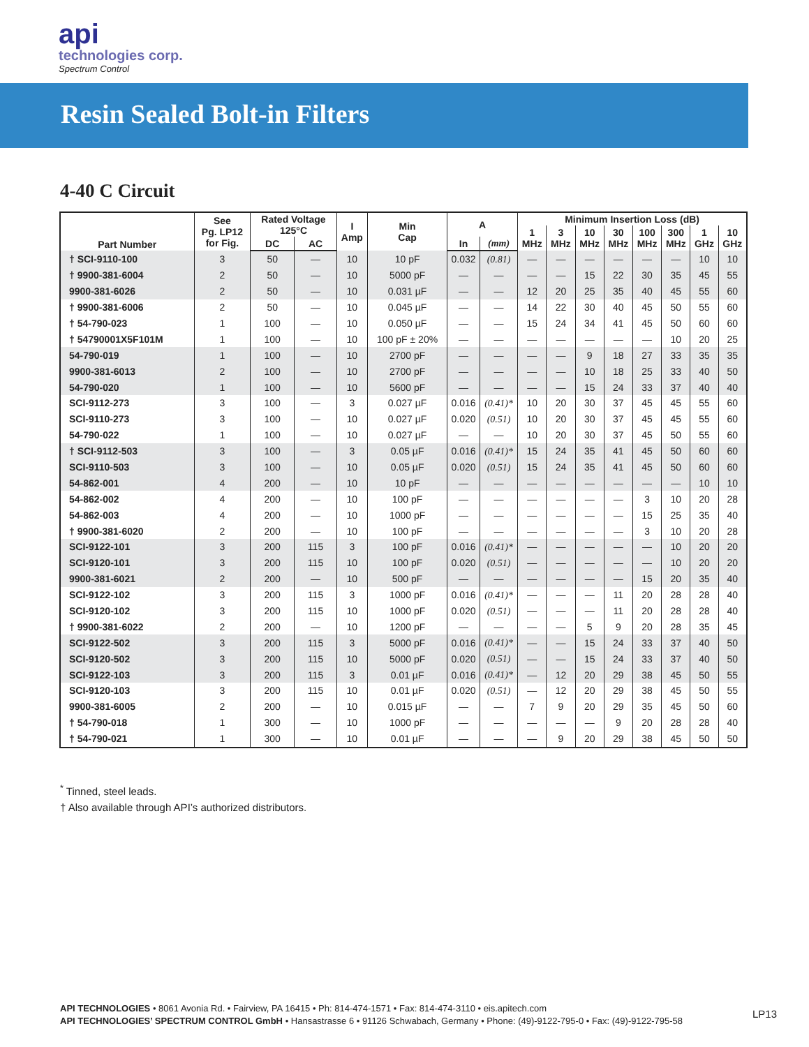api
technologies corp.
Spectrum Control
Resin Sealed Bolt-in Filters
4-40 C Circuit
| Part Number | See Pg. LP12 for Fig. | Rated Voltage 125°C | | I Amp | Min Cap | A | | Minimum Insertion Loss (dB) | | | | | | | |
| --- | --- | --- | --- | --- | --- | --- | --- | --- | --- | --- | --- | --- | --- | --- | --- |
| | | | | | | | | 1 MHz | 3 MHz | 10 MHz | 30 MHz | 100 MHz | 300 MHz | 1 GHz | 10 GHz |
| | | DC | AC | | | In | (mm) | | | | | | | | |
| † SCI-9110-100 | 3 | 50 | — | 10 | 10 pF | 0.032 | (0.81) | — | — | — | — | — | — | 10 | 10 |
| † 9900-381-6004 | 2 | 50 | — | 10 | 5000 pF | — | — | — | — | 15 | 22 | 30 | 35 | 45 | 55 |
| 9900-381-6026 | 2 | 50 | — | 10 | 0.031 µF | — | — | 12 | 20 | 25 | 35 | 40 | 45 | 55 | 60 |
| † 9900-381-6006 | 2 | 50 | — | 10 | 0.045 µF | — | — | 14 | 22 | 30 | 40 | 45 | 50 | 55 | 60 |
| † 54-790-023 | 1 | 100 | — | 10 | 0.050 µF | — | — | 15 | 24 | 34 | 41 | 45 | 50 | 60 | 60 |
| † 54790001X5F101M | 1 | 100 | — | 10 | 100 pF ± 20% | — | — | — | — | — | — | — | 10 | 20 | 25 |
| 54-790-019 | 1 | 100 | — | 10 | 2700 pF | — | — | — | — | 9 | 18 | 27 | 33 | 35 | 35 |
| 9900-381-6013 | 2 | 100 | — | 10 | 2700 pF | — | — | — | — | 10 | 18 | 25 | 33 | 40 | 50 |
| 54-790-020 | 1 | 100 | — | 10 | 5600 pF | — | — | — | — | 15 | 24 | 33 | 37 | 40 | 40 |
| SCI-9112-273 | 3 | 100 | — | 3 | 0.027 µF | 0.016 | (0.41)* | 10 | 20 | 30 | 37 | 45 | 45 | 55 | 60 |
| SCI-9110-273 | 3 | 100 | — | 10 | 0.027 µF | 0.020 | (0.51) | 10 | 20 | 30 | 37 | 45 | 45 | 55 | 60 |
| 54-790-022 | 1 | 100 | — | 10 | 0.027 µF | — | — | 10 | 20 | 30 | 37 | 45 | 50 | 55 | 60 |
| † SCI-9112-503 | 3 | 100 | — | 3 | 0.05 µF | 0.016 | (0.41)* | 15 | 24 | 35 | 41 | 45 | 50 | 60 | 60 |
| SCI-9110-503 | 3 | 100 | — | 10 | 0.05 µF | 0.020 | (0.51) | 15 | 24 | 35 | 41 | 45 | 50 | 60 | 60 |
| 54-862-001 | 4 | 200 | — | 10 | 10 pF | — | — | — | — | — | — | — | — | 10 | 10 |
| 54-862-002 | 4 | 200 | — | 10 | 100 pF | — | — | — | — | — | — | 3 | 10 | 20 | 28 |
| 54-862-003 | 4 | 200 | — | 10 | 1000 pF | — | — | — | — | — | — | 15 | 25 | 35 | 40 |
| † 9900-381-6020 | 2 | 200 | — | 10 | 100 pF | — | — | — | — | — | — | 3 | 10 | 20 | 28 |
| SCI-9122-101 | 3 | 200 | 115 | 3 | 100 pF | 0.016 | (0.41)* | — | — | — | — | — | 10 | 20 | 20 |
| SCI-9120-101 | 3 | 200 | 115 | 10 | 100 pF | 0.020 | (0.51) | — | — | — | — | — | 10 | 20 | 20 |
| 9900-381-6021 | 2 | 200 | — | 10 | 500 pF | — | — | — | — | — | — | 15 | 20 | 35 | 40 |
| SCI-9122-102 | 3 | 200 | 115 | 3 | 1000 pF | 0.016 | (0.41)* | — | — | — | 11 | 20 | 28 | 28 | 40 |
| SCI-9120-102 | 3 | 200 | 115 | 10 | 1000 pF | 0.020 | (0.51) | — | — | — | 11 | 20 | 28 | 28 | 40 |
| † 9900-381-6022 | 2 | 200 | — | 10 | 1200 pF | — | — | — | — | 5 | 9 | 20 | 28 | 35 | 45 |
| SCI-9122-502 | 3 | 200 | 115 | 3 | 5000 pF | 0.016 | (0.41)* | — | — | 15 | 24 | 33 | 37 | 40 | 50 |
| SCI-9120-502 | 3 | 200 | 115 | 10 | 5000 pF | 0.020 | (0.51) | — | — | 15 | 24 | 33 | 37 | 40 | 50 |
| SCI-9122-103 | 3 | 200 | 115 | 3 | 0.01 µF | 0.016 | (0.41)* | — | 12 | 20 | 29 | 38 | 45 | 50 | 55 |
| SCI-9120-103 | 3 | 200 | 115 | 10 | 0.01 µF | 0.020 | (0.51) | — | 12 | 20 | 29 | 38 | 45 | 50 | 55 |
| 9900-381-6005 | 2 | 200 | — | 10 | 0.015 µF | — | — | 7 | 9 | 20 | 29 | 35 | 45 | 50 | 60 |
| † 54-790-018 | 1 | 300 | — | 10 | 1000 pF | — | — | — | — | — | 9 | 20 | 28 | 28 | 40 |
| † 54-790-021 | 1 | 300 | — | 10 | 0.01 µF | — | — | — | 9 | 20 | 29 | 38 | 45 | 50 | 50 |
<sup>*</sup> Tinned, steel leads.
† Also available through API’s authorized distributors.
API TECHNOLOGIES • 8061 Avonia Rd. • Fairview, PA 16415 • Ph: 814-474-1571 • Fax: 814-474-3110 • eis.apitech.com
API TECHNOLOGIES’ SPECTRUM CONTROL GmbH • Hansastrasse 6 • 91126 Schwabach, Germany • Phone: (49)-9122-795-0 • Fax: (49)-9122-795-58
LP13